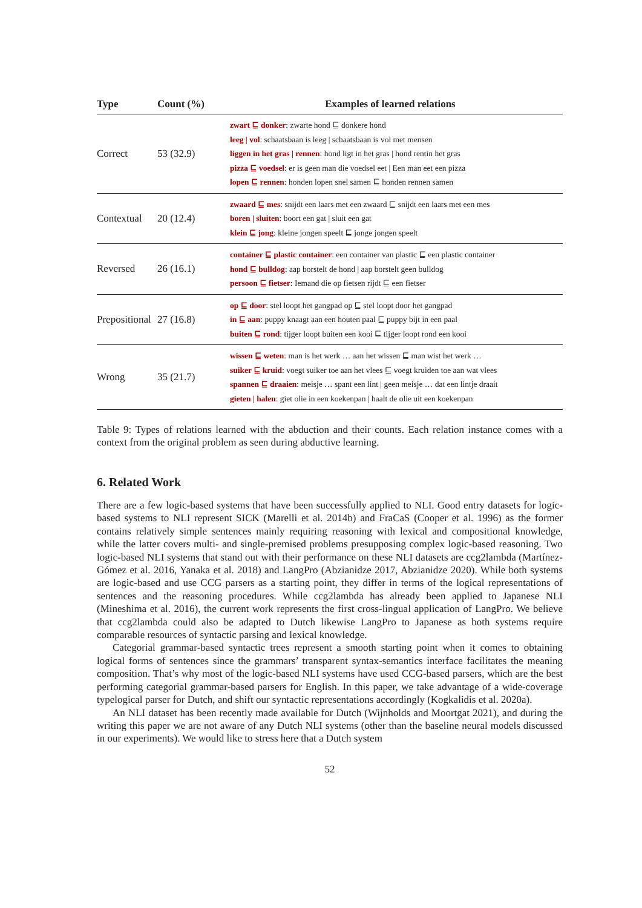| Type | Count (%) | Examples of learned relations |
| --- | --- | --- |
| Correct | 53 (32.9) | zwart ⊑ donker : zwarte hond ⊑ donkere hond leeg / vol : schaatsbaan is leeg / schaatsbaan is vol met mensen liggen in het gras / rennen : hond ligt in het gras / hond rentin het gras pizza ⊑ voedsel : er is geen man die voedsel eet / Een man eet een pizza lopen ⊑ rennen : honden lopen snel samen ⊑ honden rennen samen |
| Contextual | 20 (12.4) | zwaard ⊑ mes : snijdt een laars met een zwaard ⊑ snijdt een laars met een mes boren / sluiten : boort een gat / sluit een gat klein ⊑ jong : kleine jongen speelt ⊑ jonge jongen speelt |
| Reversed | 26 (16.1) | container ⊑ plastic container : een container van plastic ⊑ een plastic container hond ⊑ bulldog : aap borstelt de hond / aap borstelt geen bulldog persoon ⊑ fietser : Iemand die op fietsen rijdt ⊑ een fietser |
| Prepositional | 27 (16.8) | op ⊑ door : stel loopt het gangpad op ⊑ stel loopt door het gangpad in ⊑ aan : puppy knaagt aan een houten paal ⊑ puppy bijt in een paal buiten ⊑ rond : tijger loopt buiten een kooi ⊑ tijger loopt rond een kooi |
| Wrong | 35 (21.7) | wissen ⊑ weten : man is het werk … aan het wissen ⊑ man wist het werk … suiker ⊑ kruid : voegt suiker toe aan het vlees ⊑ voegt kruiden toe aan wat vlees spannen ⊑ draaien : meisje … spant een lint / geen meisje … dat een lintje draait gieten / halen : giet olie in een koekenpan / haalt de olie uit een koekenpan |
Table 9: Types of relations learned with the abduction and their counts. Each relation instance comes with a context from the original problem as seen during abductive learning.
6. Related Work
There are a few logic-based systems that have been successfully applied to NLI. Good entry datasets for logic-based systems to NLI represent SICK (Marelli et al. 2014b) and FraCaS (Cooper et al. 1996) as the former contains relatively simple sentences mainly requiring reasoning with lexical and compositional knowledge, while the latter covers multi- and single-premised problems presupposing complex logic-based reasoning. Two logic-based NLI systems that stand out with their performance on these NLI datasets are ccg2lambda (Martínez-Gómez et al. 2016, Yanaka et al. 2018) and LangPro (Abzianidze 2017, Abzianidze 2020). While both systems are logic-based and use CCG parsers as a starting point, they differ in terms of the logical representations of sentences and the reasoning procedures. While ccg2lambda has already been applied to Japanese NLI (Mineshima et al. 2016), the current work represents the first cross-lingual application of LangPro. We believe that ccg2lambda could also be adapted to Dutch likewise LangPro to Japanese as both systems require comparable resources of syntactic parsing and lexical knowledge.
Categorial grammar-based syntactic trees represent a smooth starting point when it comes to obtaining logical forms of sentences since the grammars’ transparent syntax-semantics interface facilitates the meaning composition. That’s why most of the logic-based NLI systems have used CCG-based parsers, which are the best performing categorial grammar-based parsers for English. In this paper, we take advantage of a wide-coverage typelogical parser for Dutch, and shift our syntactic representations accordingly (Kogkalidis et al. 2020a).
An NLI dataset has been recently made available for Dutch (Wijnholds and Moortgat 2021), and during the writing this paper we are not aware of any Dutch NLI systems (other than the baseline neural models discussed in our experiments). We would like to stress here that a Dutch system
52